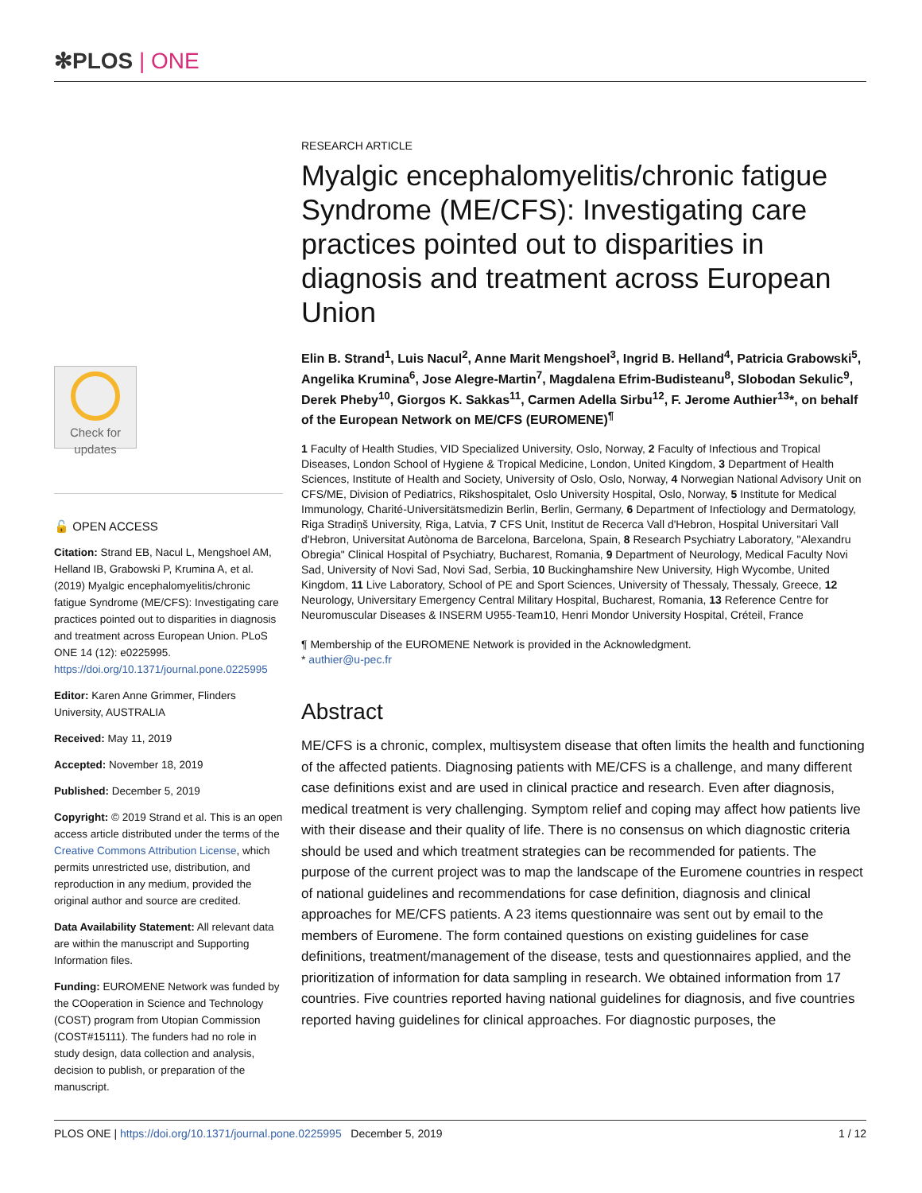✻PLOS | ONE
Check for updates
🔓 OPEN ACCESS
Citation: Strand EB, Nacul L, Mengshoel AM, Helland IB, Grabowski P, Krumina A, et al. (2019) Myalgic encephalomyelitis/chronic fatigue Syndrome (ME/CFS): Investigating care practices pointed out to disparities in diagnosis and treatment across European Union. PLoS ONE 14 (12): e0225995. https://doi.org/10.1371/journal.pone.0225995
Editor: Karen Anne Grimmer, Flinders University, AUSTRALIA
Received: May 11, 2019
Accepted: November 18, 2019
Published: December 5, 2019
Copyright: © 2019 Strand et al. This is an open access article distributed under the terms of the Creative Commons Attribution License, which permits unrestricted use, distribution, and reproduction in any medium, provided the original author and source are credited.
Data Availability Statement: All relevant data are within the manuscript and Supporting Information files.
Funding: EUROMENE Network was funded by the COoperation in Science and Technology (COST) program from Utopian Commission (COST#15111). The funders had no role in study design, data collection and analysis, decision to publish, or preparation of the manuscript.
RESEARCH ARTICLE
Myalgic encephalomyelitis/chronic fatigue Syndrome (ME/CFS): Investigating care practices pointed out to disparities in diagnosis and treatment across European Union
Elin B. Strand<sup>1</sup>, Luis Nacul<sup>2</sup>, Anne Marit Mengshoel<sup>3</sup>, Ingrid B. Helland<sup>4</sup>, Patricia Grabowski<sup>5</sup>, Angelika Krumina<sup>6</sup>, Jose Alegre-Martin<sup>7</sup>, Magdalena Efrim-Budisteanu<sup>8</sup>, Slobodan Sekulic<sup>9</sup>, Derek Pheby<sup>10</sup>, Giorgos K. Sakkas<sup>11</sup>, Carmen Adella Sirbu<sup>12</sup>, F. Jerome Authier<sup>13</sup>*, on behalf of the European Network on ME/CFS (EUROMENE)<sup>¶</sup>
1 Faculty of Health Studies, VID Specialized University, Oslo, Norway, 2 Faculty of Infectious and Tropical Diseases, London School of Hygiene & Tropical Medicine, London, United Kingdom, 3 Department of Health Sciences, Institute of Health and Society, University of Oslo, Oslo, Norway, 4 Norwegian National Advisory Unit on CFS/ME, Division of Pediatrics, Rikshospitalet, Oslo University Hospital, Oslo, Norway, 5 Institute for Medical Immunology, Charité-Universitätsmedizin Berlin, Berlin, Germany, 6 Department of Infectiology and Dermatology, Riga Stradiņš University, Riga, Latvia, 7 CFS Unit, Institut de Recerca Vall d'Hebron, Hospital Universitari Vall d'Hebron, Universitat Autònoma de Barcelona, Barcelona, Spain, 8 Research Psychiatry Laboratory, "Alexandru Obregia" Clinical Hospital of Psychiatry, Bucharest, Romania, 9 Department of Neurology, Medical Faculty Novi Sad, University of Novi Sad, Novi Sad, Serbia, 10 Buckinghamshire New University, High Wycombe, United Kingdom, 11 Live Laboratory, School of PE and Sport Sciences, University of Thessaly, Thessaly, Greece, 12 Neurology, Universitary Emergency Central Military Hospital, Bucharest, Romania, 13 Reference Centre for Neuromuscular Diseases & INSERM U955-Team10, Henri Mondor University Hospital, Créteil, France
¶ Membership of the EUROMENE Network is provided in the Acknowledgment.
* authier@u-pec.fr
Abstract
ME/CFS is a chronic, complex, multisystem disease that often limits the health and functioning of the affected patients. Diagnosing patients with ME/CFS is a challenge, and many different case definitions exist and are used in clinical practice and research. Even after diagnosis, medical treatment is very challenging. Symptom relief and coping may affect how patients live with their disease and their quality of life. There is no consensus on which diagnostic criteria should be used and which treatment strategies can be recommended for patients. The purpose of the current project was to map the landscape of the Euromene countries in respect of national guidelines and recommendations for case definition, diagnosis and clinical approaches for ME/CFS patients. A 23 items questionnaire was sent out by email to the members of Euromene. The form contained questions on existing guidelines for case definitions, treatment/management of the disease, tests and questionnaires applied, and the prioritization of information for data sampling in research. We obtained information from 17 countries. Five countries reported having national guidelines for diagnosis, and five countries reported having guidelines for clinical approaches. For diagnostic purposes, the
PLOS ONE | https://doi.org/10.1371/journal.pone.0225995 December 5, 2019 1 / 12